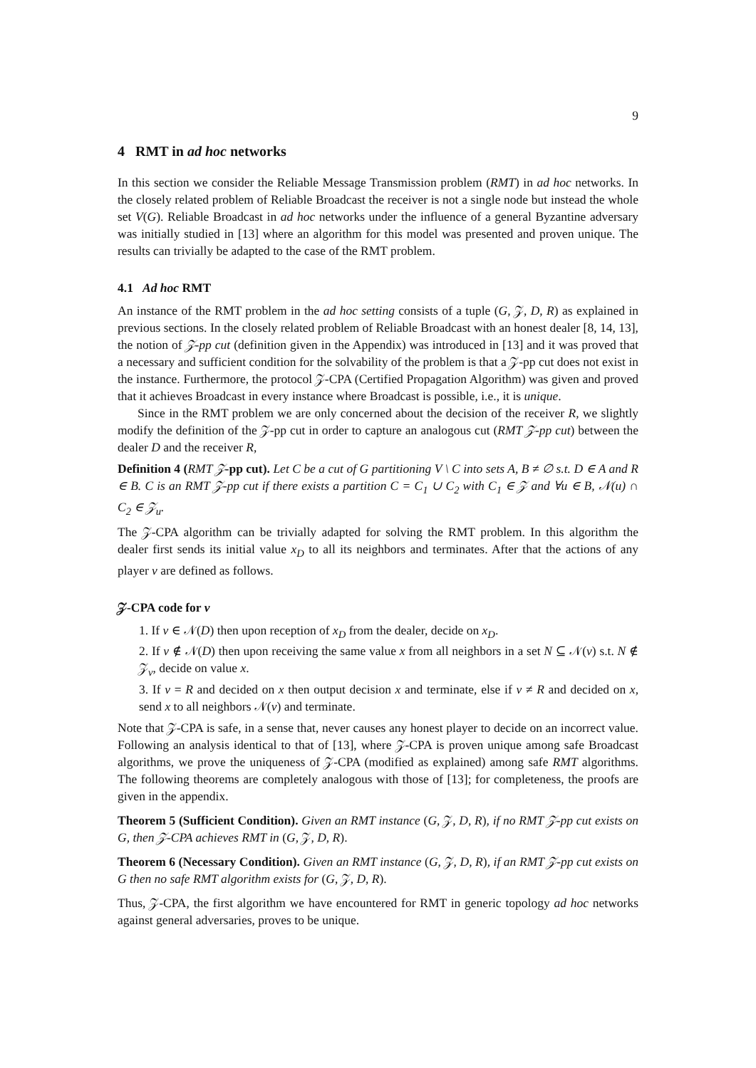9
4 RMT in ad hoc networks
In this section we consider the Reliable Message Transmission problem (RMT) in ad hoc networks. In the closely related problem of Reliable Broadcast the receiver is not a single node but instead the whole set V(G). Reliable Broadcast in ad hoc networks under the influence of a general Byzantine adversary was initially studied in [13] where an algorithm for this model was presented and proven unique. The results can trivially be adapted to the case of the RMT problem.
4.1 Ad hoc RMT
An instance of the RMT problem in the ad hoc setting consists of a tuple (G, 𝒵, D, R) as explained in previous sections. In the closely related problem of Reliable Broadcast with an honest dealer [8, 14, 13], the notion of 𝒵-pp cut (definition given in the Appendix) was introduced in [13] and it was proved that a necessary and sufficient condition for the solvability of the problem is that a 𝒵-pp cut does not exist in the instance. Furthermore, the protocol 𝒵-CPA (Certified Propagation Algorithm) was given and proved that it achieves Broadcast in every instance where Broadcast is possible, i.e., it is unique.
Since in the RMT problem we are only concerned about the decision of the receiver R, we slightly modify the definition of the 𝒵-pp cut in order to capture an analogous cut (RMT 𝒵-pp cut) between the dealer D and the receiver R,
Definition 4 (RMT 𝒵-pp cut). Let C be a cut of G partitioning V \ C into sets A, B ≠ ∅ s.t. D ∈ A and R ∈ B. C is an RMT 𝒵-pp cut if there exists a partition C = C<sub>1</sub> ∪ C<sub>2</sub> with C<sub>1</sub> ∈ 𝒵 and ∀u ∈ B, 𝒩(u) ∩ C<sub>2</sub> ∈ 𝒵<sub>u</sub>.
The 𝒵-CPA algorithm can be trivially adapted for solving the RMT problem. In this algorithm the dealer first sends its initial value x<sub>D</sub> to all its neighbors and terminates. After that the actions of any player v are defined as follows.
𝒵-CPA code for v
1. If v ∈ 𝒩(D) then upon reception of x<sub>D</sub> from the dealer, decide on x<sub>D</sub>.
2. If v ∉ 𝒩(D) then upon receiving the same value x from all neighbors in a set N ⊆ 𝒩(v) s.t. N ∉ 𝒵<sub>v</sub>, decide on value x.
3. If v = R and decided on x then output decision x and terminate, else if v ≠ R and decided on x, send x to all neighbors 𝒩(v) and terminate.
Note that 𝒵-CPA is safe, in a sense that, never causes any honest player to decide on an incorrect value. Following an analysis identical to that of [13], where 𝒵-CPA is proven unique among safe Broadcast algorithms, we prove the uniqueness of 𝒵-CPA (modified as explained) among safe RMT algorithms. The following theorems are completely analogous with those of [13]; for completeness, the proofs are given in the appendix.
Theorem 5 (Sufficient Condition). Given an RMT instance (G, 𝒵, D, R), if no RMT 𝒵-pp cut exists on G, then 𝒵-CPA achieves RMT in (G, 𝒵, D, R).
Theorem 6 (Necessary Condition). Given an RMT instance (G, 𝒵, D, R), if an RMT 𝒵-pp cut exists on G then no safe RMT algorithm exists for (G, 𝒵, D, R).
Thus, 𝒵-CPA, the first algorithm we have encountered for RMT in generic topology ad hoc networks against general adversaries, proves to be unique.